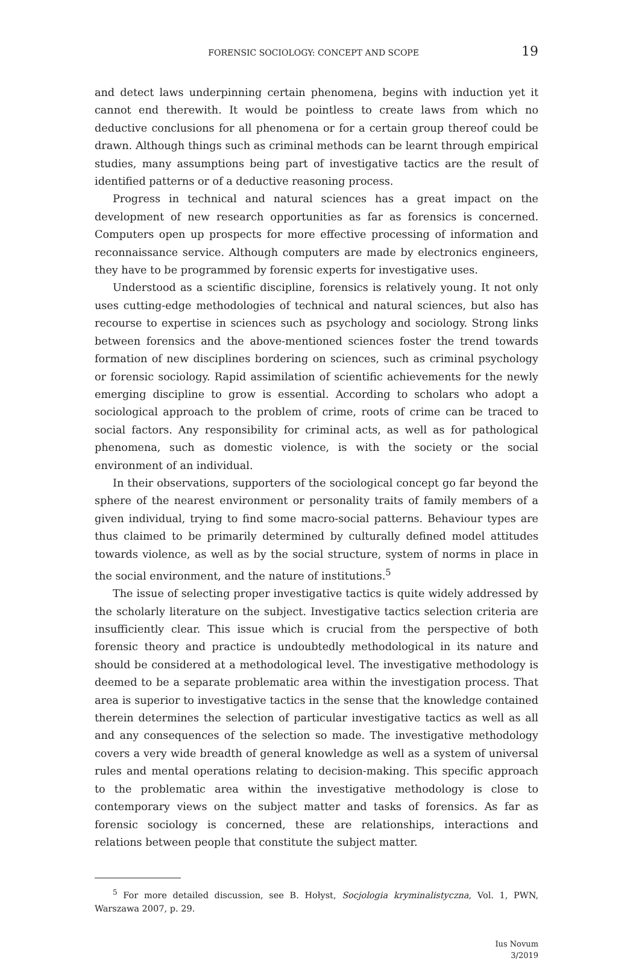FORENSIC SOCIOLOGY: CONCEPT AND SCOPE 19
and detect laws underpinning certain phenomena, begins with induction yet it cannot end therewith. It would be pointless to create laws from which no deductive conclusions for all phenomena or for a certain group thereof could be drawn. Although things such as criminal methods can be learnt through empirical studies, many assumptions being part of investigative tactics are the result of identified patterns or of a deductive reasoning process.
Progress in technical and natural sciences has a great impact on the development of new research opportunities as far as forensics is concerned. Computers open up prospects for more effective processing of information and reconnaissance service. Although computers are made by electronics engineers, they have to be programmed by forensic experts for investigative uses.
Understood as a scientific discipline, forensics is relatively young. It not only uses cutting-edge methodologies of technical and natural sciences, but also has recourse to expertise in sciences such as psychology and sociology. Strong links between forensics and the above-mentioned sciences foster the trend towards formation of new disciplines bordering on sciences, such as criminal psychology or forensic sociology. Rapid assimilation of scientific achievements for the newly emerging discipline to grow is essential. According to scholars who adopt a sociological approach to the problem of crime, roots of crime can be traced to social factors. Any responsibility for criminal acts, as well as for pathological phenomena, such as domestic violence, is with the society or the social environment of an individual.
In their observations, supporters of the sociological concept go far beyond the sphere of the nearest environment or personality traits of family members of a given individual, trying to find some macro-social patterns. Behaviour types are thus claimed to be primarily determined by culturally defined model attitudes towards violence, as well as by the social structure, system of norms in place in the social environment, and the nature of institutions.<sup>5</sup>
The issue of selecting proper investigative tactics is quite widely addressed by the scholarly literature on the subject. Investigative tactics selection criteria are insufficiently clear. This issue which is crucial from the perspective of both forensic theory and practice is undoubtedly methodological in its nature and should be considered at a methodological level. The investigative methodology is deemed to be a separate problematic area within the investigation process. That area is superior to investigative tactics in the sense that the knowledge contained therein determines the selection of particular investigative tactics as well as all and any consequences of the selection so made. The investigative methodology covers a very wide breadth of general knowledge as well as a system of universal rules and mental operations relating to decision-making. This specific approach to the problematic area within the investigative methodology is close to contemporary views on the subject matter and tasks of forensics. As far as forensic sociology is concerned, these are relationships, interactions and relations between people that constitute the subject matter.
<sup>5</sup> For more detailed discussion, see B. Hołyst, Socjologia kryminalistyczna, Vol. 1, PWN, Warszawa 2007, p. 29.
Ius Novum
3/2019